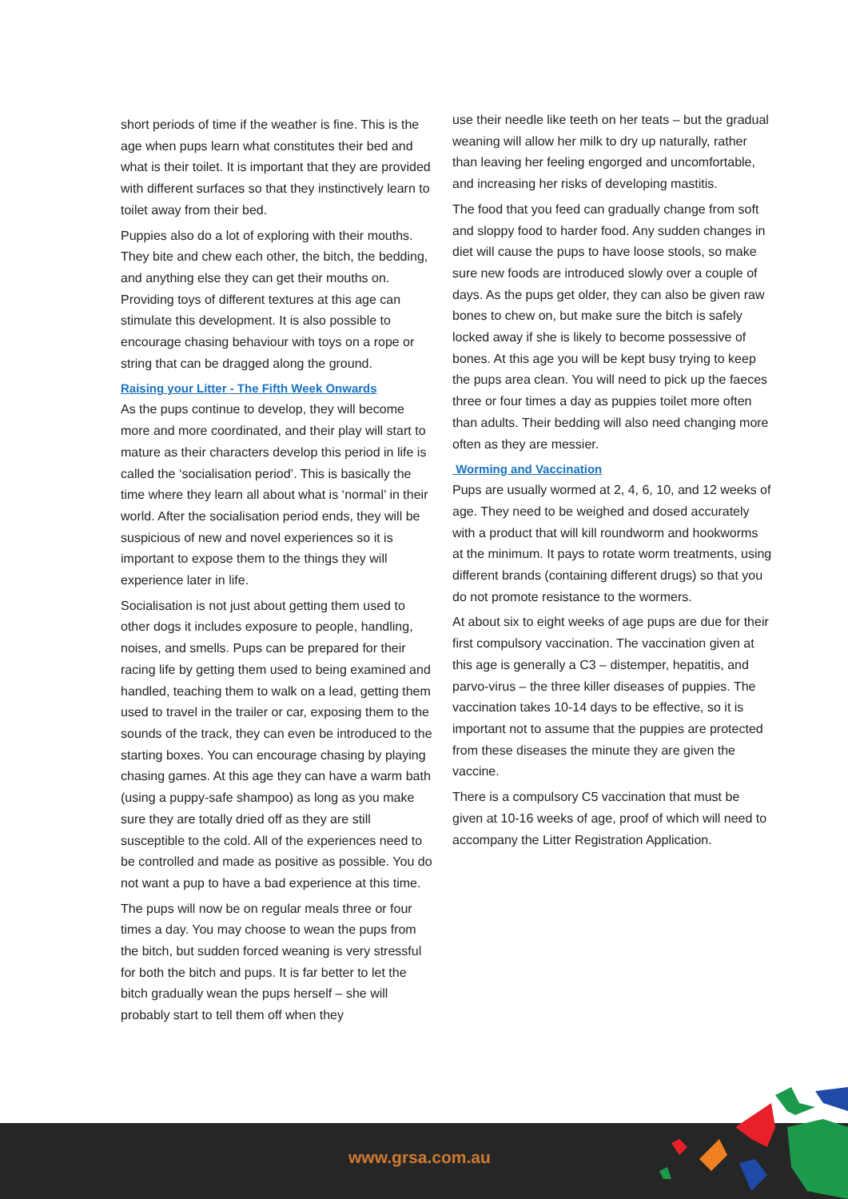short periods of time if the weather is fine. This is the age when pups learn what constitutes their bed and what is their toilet. It is important that they are provided with different surfaces so that they instinctively learn to toilet away from their bed.
Puppies also do a lot of exploring with their mouths. They bite and chew each other, the bitch, the bedding, and anything else they can get their mouths on. Providing toys of different textures at this age can stimulate this development. It is also possible to encourage chasing behaviour with toys on a rope or string that can be dragged along the ground.
Raising your Litter - The Fifth Week Onwards
As the pups continue to develop, they will become more and more coordinated, and their play will start to mature as their characters develop this period in life is called the ‘socialisation period’. This is basically the time where they learn all about what is ‘normal’ in their world. After the socialisation period ends, they will be suspicious of new and novel experiences so it is important to expose them to the things they will experience later in life.
Socialisation is not just about getting them used to other dogs it includes exposure to people, handling, noises, and smells. Pups can be prepared for their racing life by getting them used to being examined and handled, teaching them to walk on a lead, getting them used to travel in the trailer or car, exposing them to the sounds of the track, they can even be introduced to the starting boxes. You can encourage chasing by playing chasing games. At this age they can have a warm bath (using a puppy-safe shampoo) as long as you make sure they are totally dried off as they are still susceptible to the cold. All of the experiences need to be controlled and made as positive as possible. You do not want a pup to have a bad experience at this time.
The pups will now be on regular meals three or four times a day. You may choose to wean the pups from the bitch, but sudden forced weaning is very stressful for both the bitch and pups. It is far better to let the bitch gradually wean the pups herself – she will probably start to tell them off when they
use their needle like teeth on her teats – but the gradual weaning will allow her milk to dry up naturally, rather than leaving her feeling engorged and uncomfortable, and increasing her risks of developing mastitis.
The food that you feed can gradually change from soft and sloppy food to harder food. Any sudden changes in diet will cause the pups to have loose stools, so make sure new foods are introduced slowly over a couple of days. As the pups get older, they can also be given raw bones to chew on, but make sure the bitch is safely locked away if she is likely to become possessive of bones. At this age you will be kept busy trying to keep the pups area clean. You will need to pick up the faeces three or four times a day as puppies toilet more often than adults. Their bedding will also need changing more often as they are messier.
Worming and Vaccination
Pups are usually wormed at 2, 4, 6, 10, and 12 weeks of age. They need to be weighed and dosed accurately with a product that will kill roundworm and hookworms at the minimum. It pays to rotate worm treatments, using different brands (containing different drugs) so that you do not promote resistance to the wormers.
At about six to eight weeks of age pups are due for their first compulsory vaccination. The vaccination given at this age is generally a C3 – distemper, hepatitis, and parvo-virus – the three killer diseases of puppies. The vaccination takes 10-14 days to be effective, so it is important not to assume that the puppies are protected from these diseases the minute they are given the vaccine.
There is a compulsory C5 vaccination that must be given at 10-16 weeks of age, proof of which will need to accompany the Litter Registration Application.
www.grsa.com.au